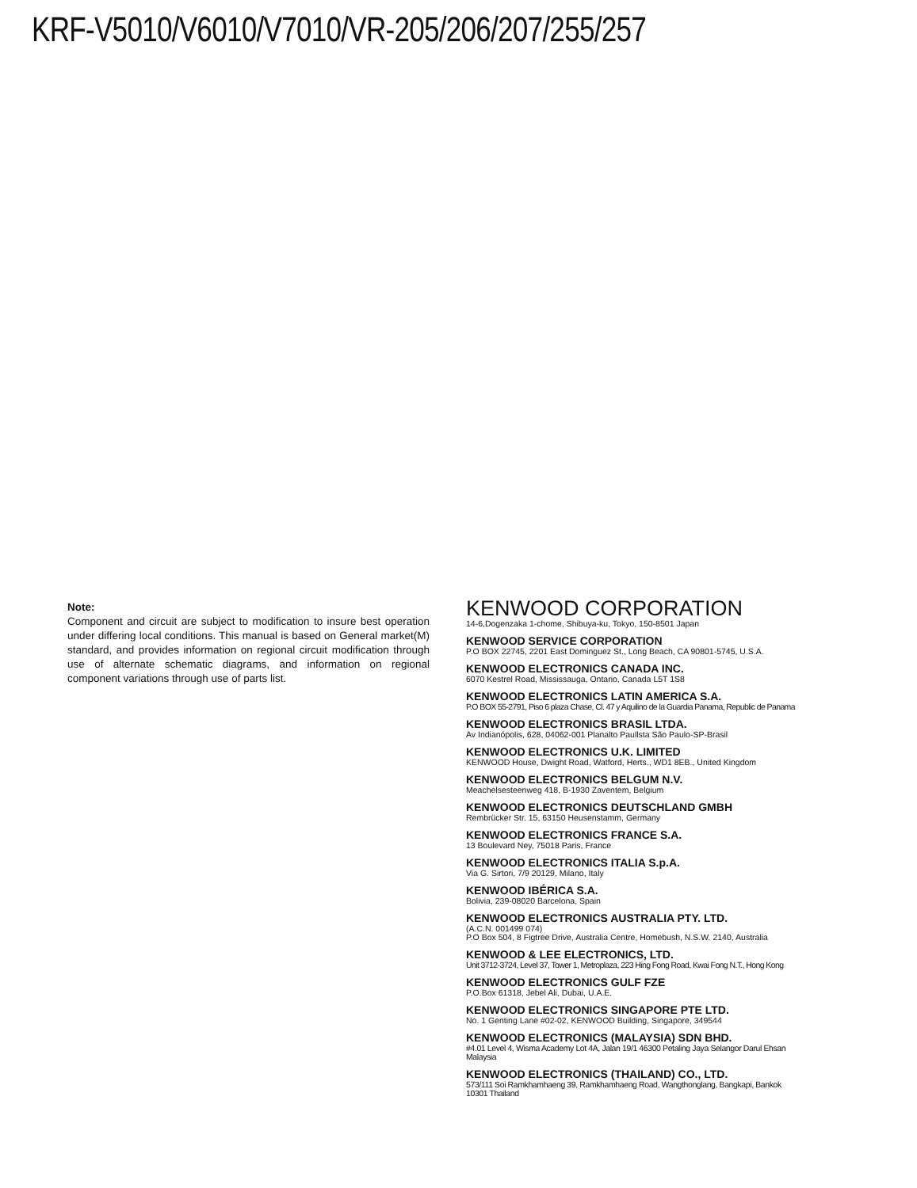KRF-V5010/V6010/V7010/VR-205/206/207/255/257
Note:
Component and circuit are subject to modification to insure best operation under differing local conditions. This manual is based on General market(M) standard, and provides information on regional circuit modification through use of alternate schematic diagrams, and information on regional component variations through use of parts list.
KENWOOD CORPORATION
14-6,Dogenzaka 1-chome, Shibuya-ku, Tokyo, 150-8501 Japan
KENWOOD SERVICE CORPORATION
P.O BOX 22745, 2201 East Dominguez St., Long Beach, CA 90801-5745, U.S.A.
KENWOOD ELECTRONICS CANADA INC.
6070 Kestrel Road, Mississauga, Ontario, Canada L5T 1S8
KENWOOD ELECTRONICS LATIN AMERICA S.A.
P.O BOX 55-2791, Piso 6 plaza Chase, Cl. 47 y Aquilino de la Guardia Panama, Republic de Panama
KENWOOD ELECTRONICS BRASIL LTDA.
Av Indianópolis, 628, 04062-001 Planalto Paullsta São Paulo-SP-Brasil
KENWOOD ELECTRONICS U.K. LIMITED
KENWOOD House, Dwight Road, Watford, Herts., WD1 8EB., United Kingdom
KENWOOD ELECTRONICS BELGUM N.V.
Meachelsesteenweg 418, B-1930 Zaventem, Belgium
KENWOOD ELECTRONICS DEUTSCHLAND GMBH
Rembrücker Str. 15, 63150 Heusenstamm, Germany
KENWOOD ELECTRONICS FRANCE S.A.
13 Boulevard Ney, 75018 Paris, France
KENWOOD ELECTRONICS ITALIA S.p.A.
Via G. Sirtori, 7/9 20129, Milano, Italy
KENWOOD IBÉRICA S.A.
Bolivia, 239-08020 Barcelona, Spain
KENWOOD ELECTRONICS AUSTRALIA PTY. LTD.
(A.C.N. 001499 074)
P.O Box 504, 8 Figtree Drive, Australia Centre, Homebush, N.S.W. 2140, Australia
KENWOOD & LEE ELECTRONICS, LTD.
Unit 3712-3724, Level 37, Tower 1, Metroplaza, 223 Hing Fong Road, Kwai Fong N.T., Hong Kong
KENWOOD ELECTRONICS GULF FZE
P.O.Box 61318, Jebel Ali, Dubai, U.A.E.
KENWOOD ELECTRONICS SINGAPORE PTE LTD.
No. 1 Genting Lane #02-02, KENWOOD Building, Singapore, 349544
KENWOOD ELECTRONICS (MALAYSIA) SDN BHD.
#4.01 Level 4, Wisma Academy Lot 4A, Jalan 19/1 46300 Petaling Jaya Selangor Darul Ehsan
Malaysia
KENWOOD ELECTRONICS (THAILAND) CO., LTD.
573/111 Soi Ramkhamhaeng 39, Ramkhamhaeng Road, Wangthonglang, Bangkapi, Bankok
10301 Thailand